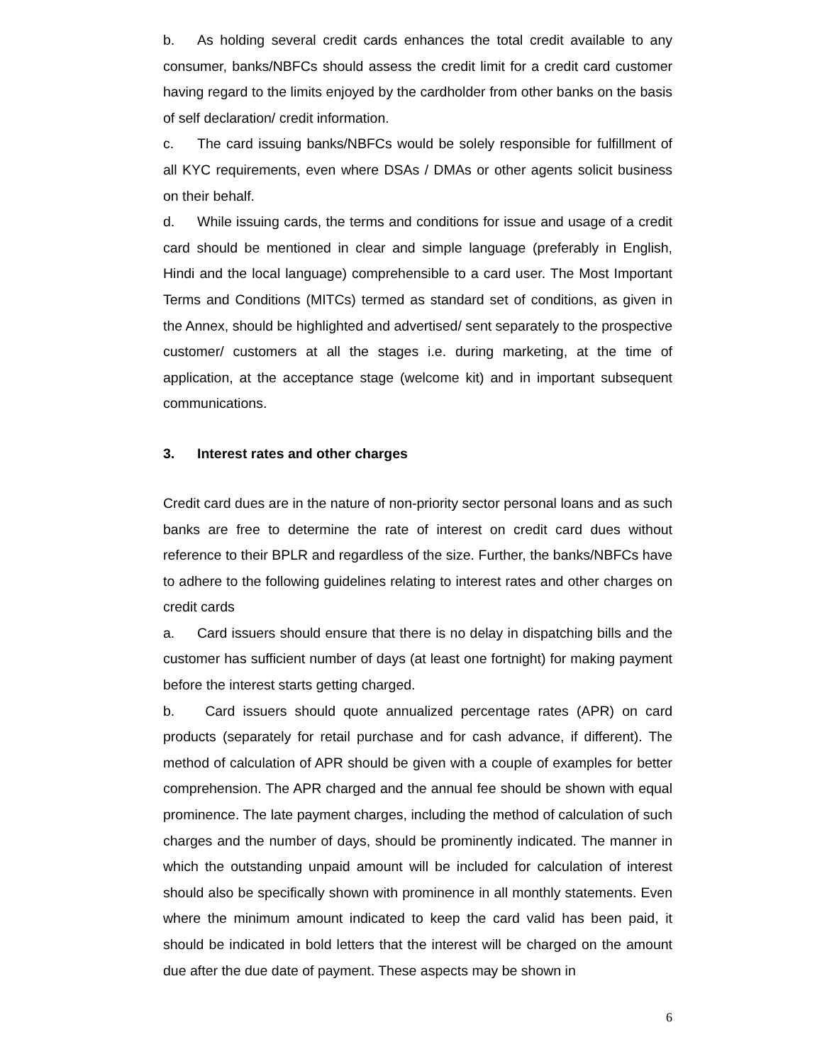b. As holding several credit cards enhances the total credit available to any consumer, banks/NBFCs should assess the credit limit for a credit card customer having regard to the limits enjoyed by the cardholder from other banks on the basis of self declaration/ credit information.
c. The card issuing banks/NBFCs would be solely responsible for fulfillment of all KYC requirements, even where DSAs / DMAs or other agents solicit business on their behalf.
d. While issuing cards, the terms and conditions for issue and usage of a credit card should be mentioned in clear and simple language (preferably in English, Hindi and the local language) comprehensible to a card user. The Most Important Terms and Conditions (MITCs) termed as standard set of conditions, as given in the Annex, should be highlighted and advertised/ sent separately to the prospective customer/ customers at all the stages i.e. during marketing, at the time of application, at the acceptance stage (welcome kit) and in important subsequent communications.
3. Interest rates and other charges
Credit card dues are in the nature of non-priority sector personal loans and as such banks are free to determine the rate of interest on credit card dues without reference to their BPLR and regardless of the size. Further, the banks/NBFCs have to adhere to the following guidelines relating to interest rates and other charges on credit cards
a. Card issuers should ensure that there is no delay in dispatching bills and the customer has sufficient number of days (at least one fortnight) for making payment before the interest starts getting charged.
b. Card issuers should quote annualized percentage rates (APR) on card products (separately for retail purchase and for cash advance, if different). The method of calculation of APR should be given with a couple of examples for better comprehension. The APR charged and the annual fee should be shown with equal prominence. The late payment charges, including the method of calculation of such charges and the number of days, should be prominently indicated. The manner in which the outstanding unpaid amount will be included for calculation of interest should also be specifically shown with prominence in all monthly statements. Even where the minimum amount indicated to keep the card valid has been paid, it should be indicated in bold letters that the interest will be charged on the amount due after the due date of payment. These aspects may be shown in
6